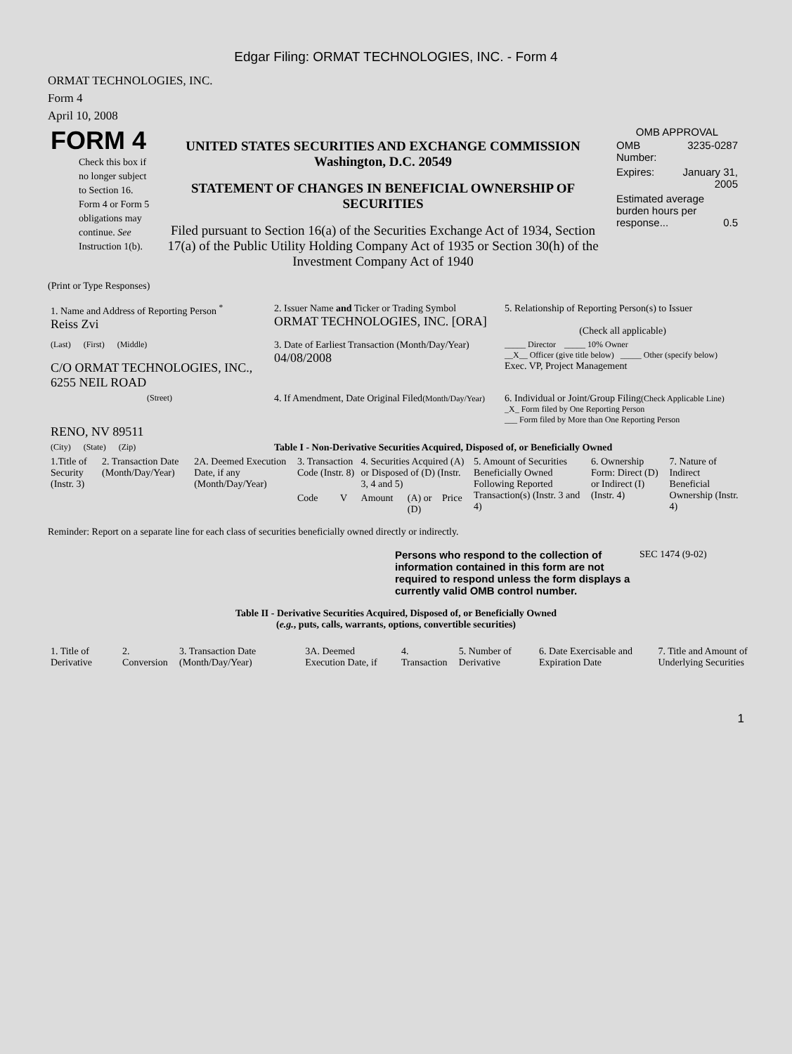Edgar Filing: ORMAT TECHNOLOGIES, INC. - Form 4
ORMAT TECHNOLOGIES, INC.
Form 4
April 10, 2008
| FORM 4 Check this box if no longer subject to Section 16. Form 4 or Form 5 obligations may continue. See Instruction 1(b). | UNITED STATES SECURITIES AND EXCHANGE COMMISSION Washington, D.C. 20549 STATEMENT OF CHANGES IN BENEFICIAL OWNERSHIP OF SECURITIES Filed pursuant to Section 16(a) of the Securities Exchange Act of 1934, Section 17(a) of the Public Utility Holding Company Act of 1935 or Section 30(h) of the Investment Company Act of 1940 | OMB APPROVAL / OMB Number: / 3235-0287 / / Expires: / January 31, 2005 / / Estimated average burden hours per response... 0.5 / / |
(Print or Type Responses)
| 1. Name and Address of Reporting Person <sup>*</sup> Reiss Zvi | 2. Issuer Name and Ticker or Trading Symbol ORMAT TECHNOLOGIES, INC. [ORA] | 5. Relationship of Reporting Person(s) to Issuer (Check all applicable) |
| (Last) (First) (Middle) C/O ORMAT TECHNOLOGIES, INC., 6255 NEIL ROAD | 3. Date of Earliest Transaction (Month/Day/Year) 04/08/2008 | _____ Director _____ 10% Owner __X__ Officer (give title below) _____ Other (specify below) Exec. VP, Project Management |
| (Street) RENO, NV 89511 | 4. If Amendment, Date Original Filed (Month/Day/Year) | 6. Individual or Joint/Group Filing (Check Applicable Line) _X_ Form filed by One Reporting Person ___ Form filed by More than One Reporting Person |
| (City) (State) (Zip) | Table I - Non-Derivative Securities Acquired, Disposed of, or Beneficially Owned | |
| 1.Title of Security (Instr. 3) | 2. Transaction Date (Month/Day/Year) | 2A. Deemed Execution Date, if any (Month/Day/Year) | 3. Transaction Code (Instr. 8) | | 4. Securities Acquired (A) or Disposed of (D) (Instr. 3, 4 and 5) | | | 5. Amount of Securities Beneficially Owned Following Reported Transaction(s) (Instr. 3 and 4) | 6. Ownership Form: Direct (D) or Indirect (I) (Instr. 4) | 7. Nature of Indirect Beneficial Ownership (Instr. 4) |
| --- | --- | --- | --- | --- | --- | --- | --- | --- | --- | --- |
| | | | Code | V | Amount | (A) or (D) | Price | | | |
Reminder: Report on a separate line for each class of securities beneficially owned directly or indirectly.
| Persons who respond to the collection of information contained in this form are not required to respond unless the form displays a currently valid OMB control number. | SEC 1474 (9-02) |
Table II - Derivative Securities Acquired, Disposed of, or Beneficially Owned
(e.g., puts, calls, warrants, options, convertible securities)
| 1. Title of Derivative | 2. Conversion | 3. Transaction Date (Month/Day/Year) | 3A. Deemed Execution Date, if | 4. Transaction | 5. Number of Derivative | 6. Date Exercisable and Expiration Date | 7. Title and Amount of Underlying Securities |
| --- | --- | --- | --- | --- | --- | --- | --- |
1